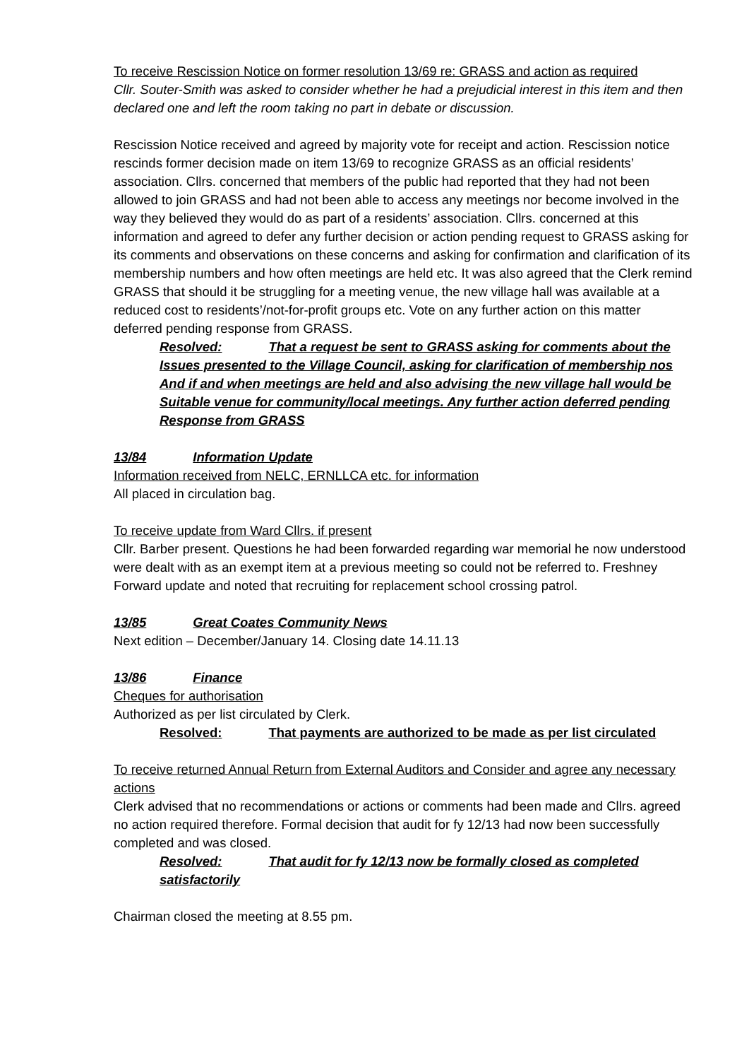To receive Rescission Notice on former resolution 13/69 re: GRASS and action as required
Cllr. Souter-Smith was asked to consider whether he had a prejudicial interest in this item and then declared one and left the room taking no part in debate or discussion.
Rescission Notice received and agreed by majority vote for receipt and action. Rescission notice rescinds former decision made on item 13/69 to recognize GRASS as an official residents’ association. Cllrs. concerned that members of the public had reported that they had not been allowed to join GRASS and had not been able to access any meetings nor become involved in the way they believed they would do as part of a residents’ association. Cllrs. concerned at this information and agreed to defer any further decision or action pending request to GRASS asking for its comments and observations on these concerns and asking for confirmation and clarification of its membership numbers and how often meetings are held etc. It was also agreed that the Clerk remind GRASS that should it be struggling for a meeting venue, the new village hall was available at a reduced cost to residents’/not-for-profit groups etc. Vote on any further action on this matter deferred pending response from GRASS.
Resolved: That a request be sent to GRASS asking for comments about the Issues presented to the Village Council, asking for clarification of membership nos And if and when meetings are held and also advising the new village hall would be Suitable venue for community/local meetings. Any further action deferred pending Response from GRASS
13/84 Information Update
Information received from NELC, ERNLLCA etc. for information
All placed in circulation bag.
To receive update from Ward Cllrs. if present
Cllr. Barber present. Questions he had been forwarded regarding war memorial he now understood were dealt with as an exempt item at a previous meeting so could not be referred to. Freshney Forward update and noted that recruiting for replacement school crossing patrol.
13/85 Great Coates Community News
Next edition – December/January 14. Closing date 14.11.13
13/86 Finance
Cheques for authorisation
Authorized as per list circulated by Clerk.
Resolved: That payments are authorized to be made as per list circulated
To receive returned Annual Return from External Auditors and Consider and agree any necessary actions
Clerk advised that no recommendations or actions or comments had been made and Cllrs. agreed no action required therefore. Formal decision that audit for fy 12/13 had now been successfully completed and was closed.
Resolved: That audit for fy 12/13 now be formally closed as completed satisfactorily
Chairman closed the meeting at 8.55 pm.